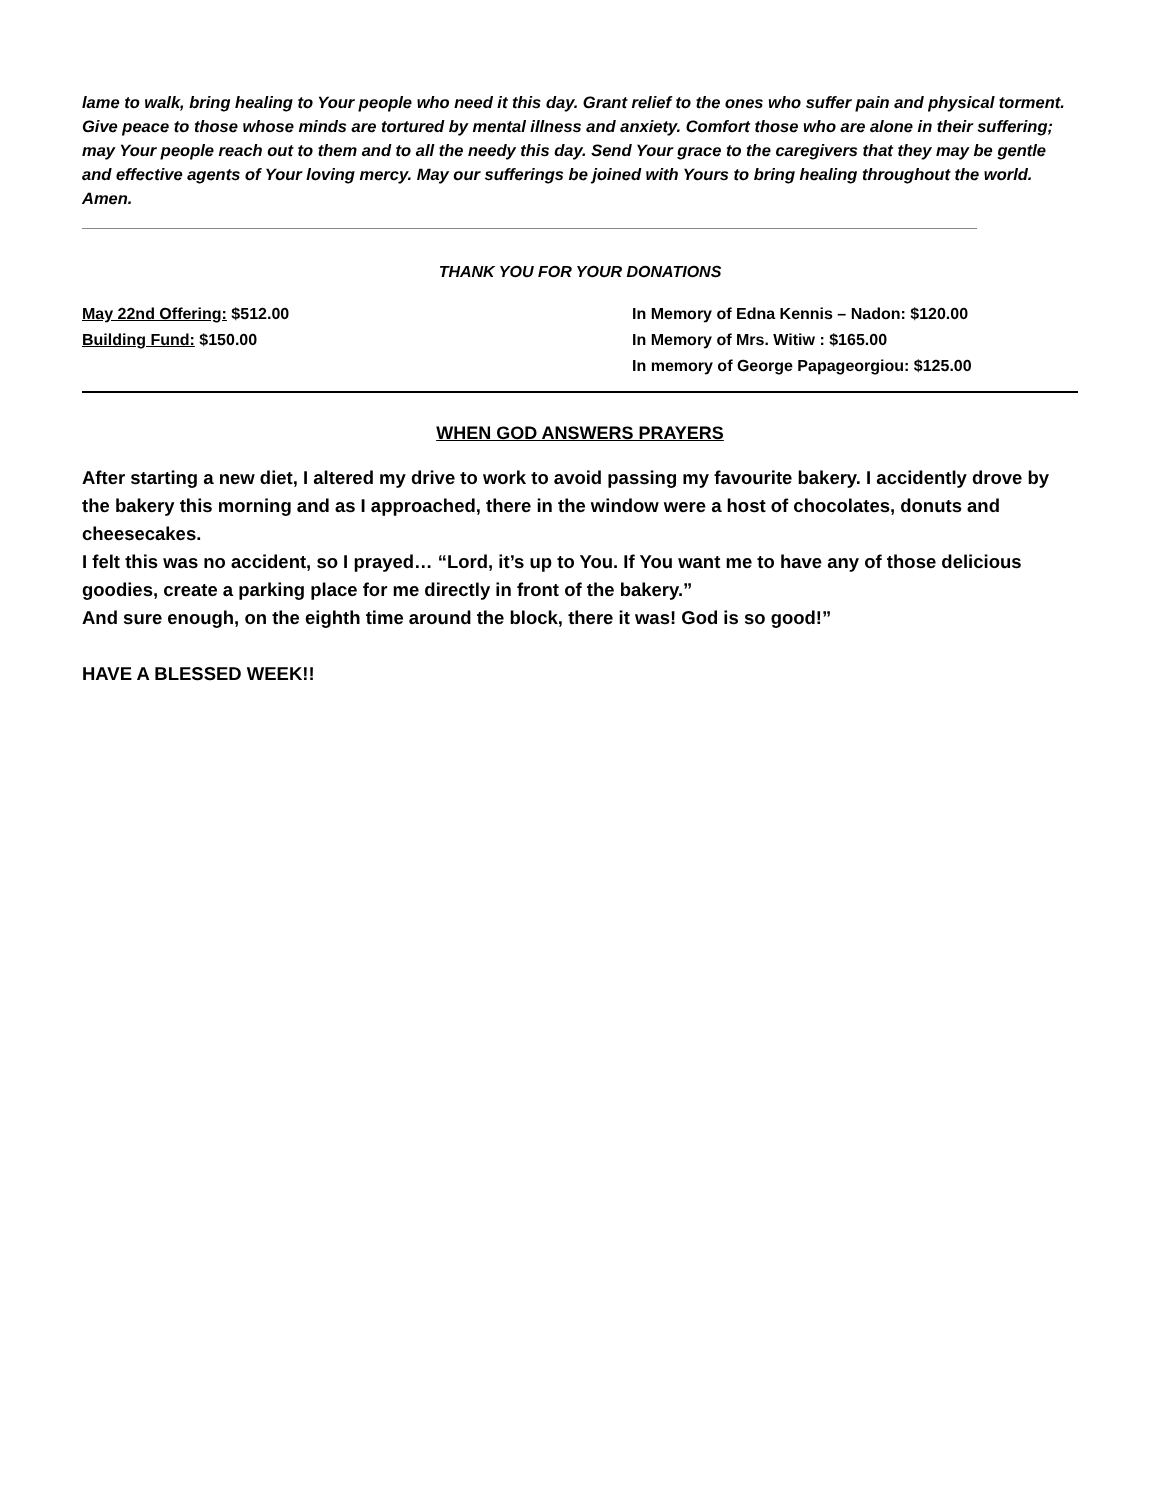lame to walk, bring healing to Your people who need it this day. Grant relief to the ones who suffer pain and physical torment. Give peace to those whose minds are tortured by mental illness and anxiety. Comfort those who are alone in their suffering; may Your people reach out to them and to all the needy this day. Send Your grace to the caregivers that they may be gentle and effective agents of Your loving mercy. May our sufferings be joined with Yours to bring healing throughout the world. Amen.
THANK YOU FOR YOUR DONATIONS
May 22nd Offering: $512.00
Building Fund: $150.00
In Memory of Edna Kennis – Nadon: $120.00
In Memory of Mrs. Witiw : $165.00
In memory of George Papageorgiou: $125.00
WHEN GOD ANSWERS PRAYERS
After starting a new diet, I altered my drive to work to avoid passing my favourite bakery. I accidently drove by the bakery this morning and as I approached, there in the window were a host of chocolates, donuts and cheesecakes.
I felt this was no accident, so I prayed… “Lord, it’s up to You. If You want me to have any of those delicious goodies, create a parking place for me directly in front of the bakery.”
And sure enough, on the eighth time around the block, there it was! God is so good!”
HAVE A BLESSED WEEK!!